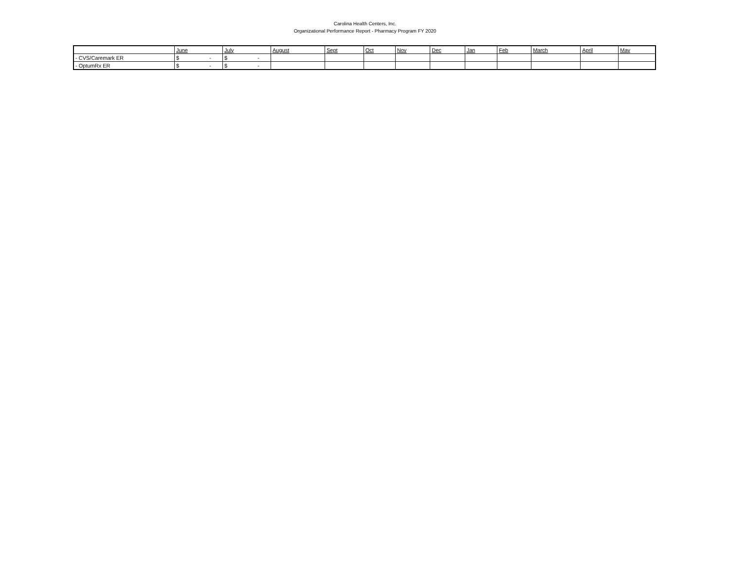Carolina Health Centers, Inc.
Organizational Performance Report - Pharmacy Program FY 2020
| | June | July | August | Sept | Oct | Nov | Dec | Jan | Feb | March | April | May |
| --- | --- | --- | --- | --- | --- | --- | --- | --- | --- | --- | --- | --- |
| - CVS/Caremark ER | $ - | $ - | | | | | | | | | | |
| - OptumRx ER | $ - | $ - | | | | | | | | | | |